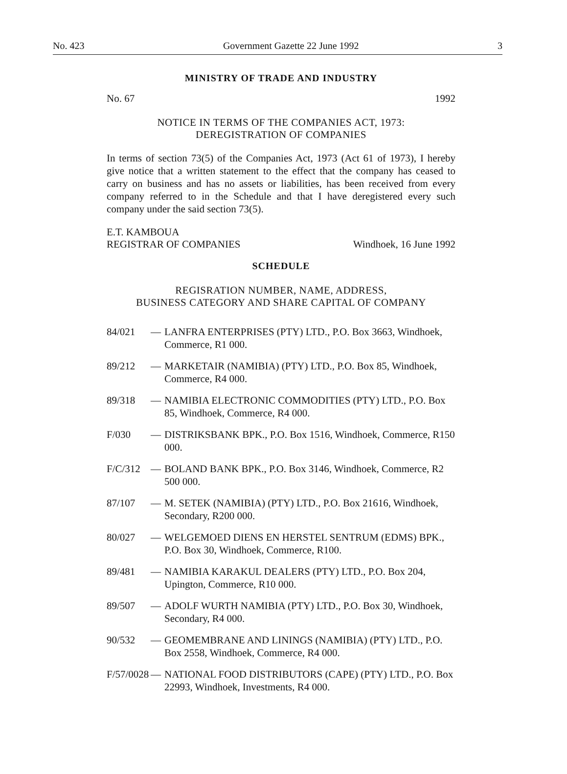No. 423 Government Gazette 22 June 1992 3
MINISTRY OF TRADE AND INDUSTRY
No. 67 1992
NOTICE IN TERMS OF THE COMPANIES ACT, 1973:
DEREGISTRATION OF COMPANIES
In terms of section 73(5) of the Companies Act, 1973 (Act 61 of 1973), I hereby give notice that a written statement to the effect that the company has ceased to carry on business and has no assets or liabilities, has been received from every company referred to in the Schedule and that I have deregistered every such company under the said section 73(5).
E.T. KAMBOUA
REGISTRAR OF COMPANIES Windhoek, 16 June 1992
SCHEDULE
REGISRATION NUMBER, NAME, ADDRESS,
BUSINESS CATEGORY AND SHARE CAPITAL OF COMPANY
| 84/021 | — | LANFRA ENTERPRISES (PTY) LTD., P.O. Box 3663, Windhoek, Commerce, R1 000. |
| 89/212 | — | MARKETAIR (NAMIBIA) (PTY) LTD., P.O. Box 85, Windhoek, Commerce, R4 000. |
| 89/318 | — | NAMIBIA ELECTRONIC COMMODITIES (PTY) LTD., P.O. Box 85, Windhoek, Commerce, R4 000. |
| F/030 | — | DISTRIKSBANK BPK., P.O. Box 1516, Windhoek, Commerce, R150 000. |
| F/C/312 | — | BOLAND BANK BPK., P.O. Box 3146, Windhoek, Commerce, R2 500 000. |
| 87/107 | — | M. SETEK (NAMIBIA) (PTY) LTD., P.O. Box 21616, Windhoek, Secondary, R200 000. |
| 80/027 | — | WELGEMOED DIENS EN HERSTEL SENTRUM (EDMS) BPK., P.O. Box 30, Windhoek, Commerce, R100. |
| 89/481 | — | NAMIBIA KARAKUL DEALERS (PTY) LTD., P.O. Box 204, Upington, Commerce, R10 000. |
| 89/507 | — | ADOLF WURTH NAMIBIA (PTY) LTD., P.O. Box 30, Windhoek, Secondary, R4 000. |
| 90/532 | — | GEOMEMBRANE AND LININGS (NAMIBIA) (PTY) LTD., P.O. Box 2558, Windhoek, Commerce, R4 000. |
| F/57/0028 | — | NATIONAL FOOD DISTRIBUTORS (CAPE) (PTY) LTD., P.O. Box 22993, Windhoek, Investments, R4 000. |